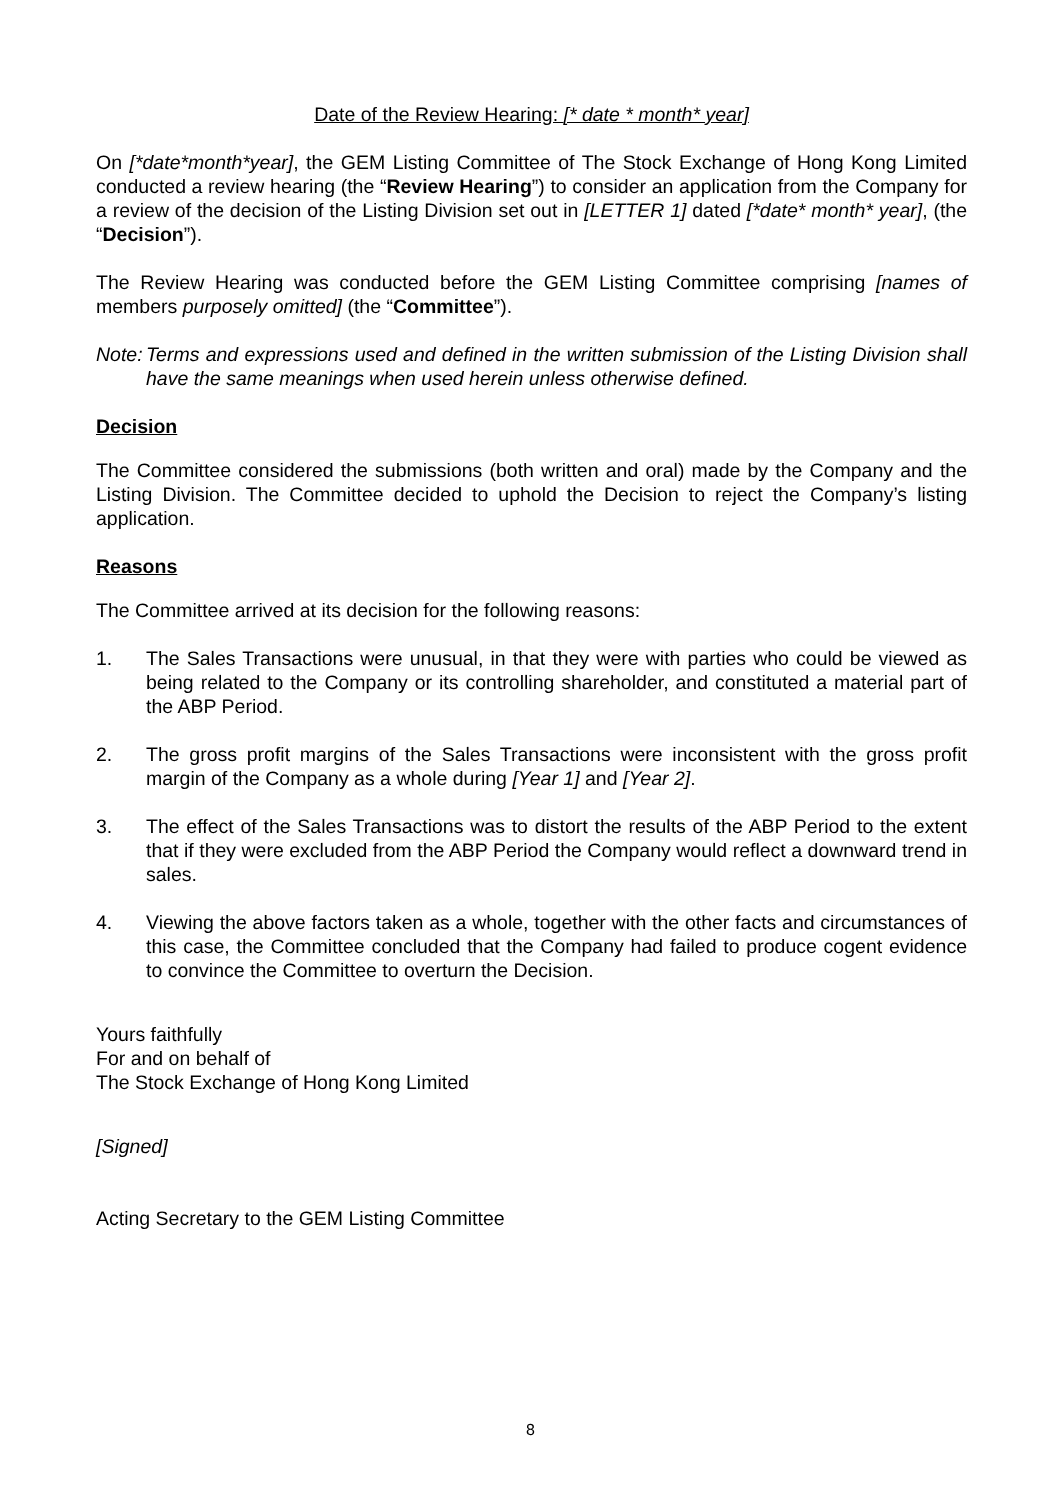Date of the Review Hearing: [* date * month* year]
On [*date*month*year], the GEM Listing Committee of The Stock Exchange of Hong Kong Limited conducted a review hearing (the “Review Hearing”) to consider an application from the Company for a review of the decision of the Listing Division set out in [LETTER 1] dated [*date* month* year], (the “Decision”).
The Review Hearing was conducted before the GEM Listing Committee comprising [names of members purposely omitted] (the “Committee”).
Note: Terms and expressions used and defined in the written submission of the Listing Division shall have the same meanings when used herein unless otherwise defined.
Decision
The Committee considered the submissions (both written and oral) made by the Company and the Listing Division. The Committee decided to uphold the Decision to reject the Company’s listing application.
Reasons
The Committee arrived at its decision for the following reasons:
1. The Sales Transactions were unusual, in that they were with parties who could be viewed as being related to the Company or its controlling shareholder, and constituted a material part of the ABP Period.
2. The gross profit margins of the Sales Transactions were inconsistent with the gross profit margin of the Company as a whole during [Year 1] and [Year 2].
3. The effect of the Sales Transactions was to distort the results of the ABP Period to the extent that if they were excluded from the ABP Period the Company would reflect a downward trend in sales.
4. Viewing the above factors taken as a whole, together with the other facts and circumstances of this case, the Committee concluded that the Company had failed to produce cogent evidence to convince the Committee to overturn the Decision.
Yours faithfully
For and on behalf of
The Stock Exchange of Hong Kong Limited
[Signed]
Acting Secretary to the GEM Listing Committee
8